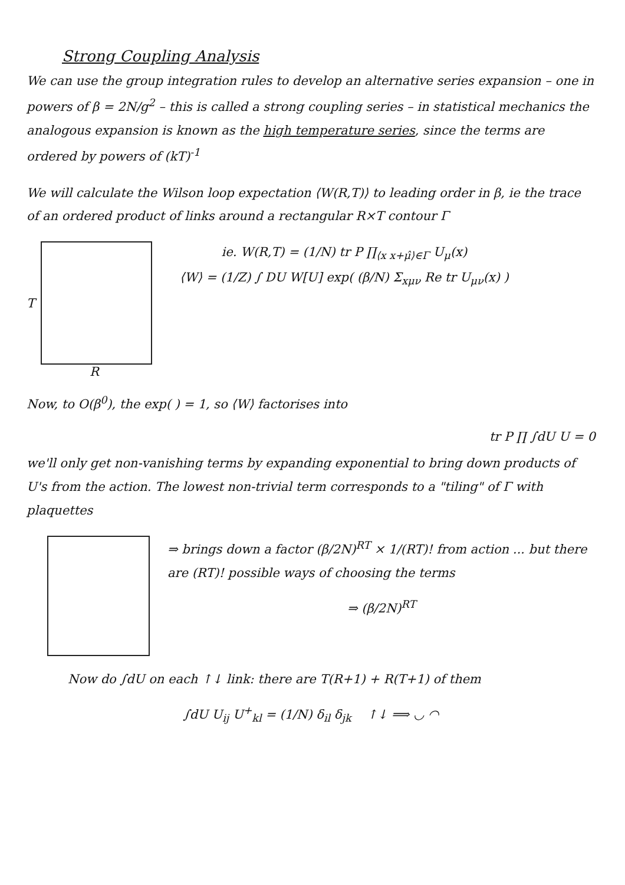Strong Coupling Analysis
We can use the group integration rules to develop an alternative series expansion – one in powers of β = 2N/g<sup>2</sup> – this is called a strong coupling series – in statistical mechanics the analogous expansion is known as the high temperature series, since the terms are ordered by powers of (kT)<sup>-1</sup>
We will calculate the Wilson loop expectation ⟨W(R,T)⟩ to leading order in β, ie the trace of an ordered product of links around a rectangular R×T contour Γ
T
R
ie. W(R,T) = (1/N) tr P ∏<sub>⟨x x+μ̂⟩∈Γ</sub> U<sub>μ</sub>(x)
⟨W⟩ = (1/Z) ∫ DU W[U] exp( (β/N) Σ<sub>xμν</sub> Re tr U<sub>μν</sub>(x) )
Now, to O(β<sup>0</sup>), the exp( ) = 1, so ⟨W⟩ factorises into
tr P ∏ ∫dU U = 0
we'll only get non-vanishing terms by expanding exponential to bring down products of U's from the action. The lowest non-trivial term corresponds to a "tiling" of Γ with plaquettes
⇒ brings down a factor (β/2N)<sup>RT</sup> × 1/(RT)! from action ... but there are (RT)! possible ways of choosing the terms
⇒ (β/2N)<sup>RT</sup>
Now do ∫dU on each ↑↓ link: there are T(R+1) + R(T+1) of them
∫dU U<sub>ij</sub> U<sup>+</sup><sub>kl</sub> = (1/N) δ<sub>il</sub> δ<sub>jk</sub> ↑↓ ⟹ ◡ ◠